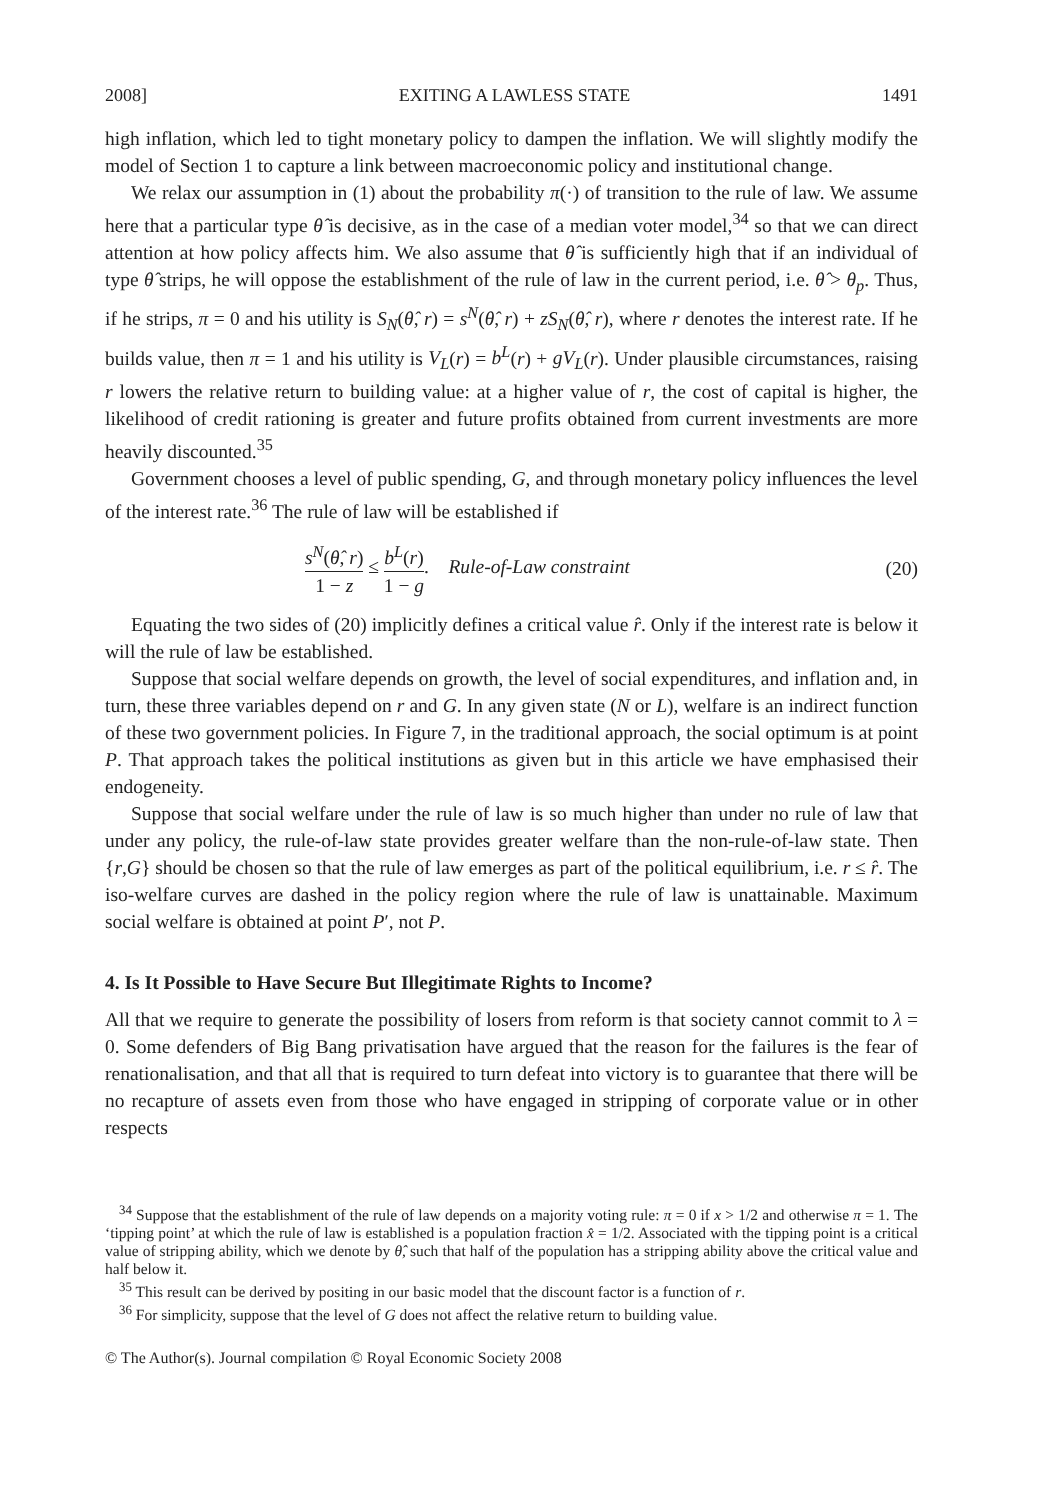2008] EXITING A LAWLESS STATE 1491
high inflation, which led to tight monetary policy to dampen the inflation. We will slightly modify the model of Section 1 to capture a link between macroeconomic policy and institutional change.
We relax our assumption in (1) about the probability π(·) of transition to the rule of law. We assume here that a particular type θ̂ is decisive, as in the case of a median voter model,<sup>34</sup> so that we can direct attention at how policy affects him. We also assume that θ̂ is sufficiently high that if an individual of type θ̂ strips, he will oppose the establishment of the rule of law in the current period, i.e. θ̂ > θ<sub>p</sub>. Thus, if he strips, π = 0 and his utility is S<sub>N</sub>(θ̂, r) = s<sup>N</sup>(θ̂, r) + zS<sub>N</sub>(θ̂, r), where r denotes the interest rate. If he builds value, then π = 1 and his utility is V<sub>L</sub>(r) = b<sup>L</sup>(r) + gV<sub>L</sub>(r). Under plausible circumstances, raising r lowers the relative return to building value: at a higher value of r, the cost of capital is higher, the likelihood of credit rationing is greater and future profits obtained from current investments are more heavily discounted.<sup>35</sup>
Government chooses a level of public spending, G, and through monetary policy influences the level of the interest rate.<sup>36</sup> The rule of law will be established if
s<sup>N</sup>(θ̂, r) 1 − z ≤ b<sup>L</sup>(r) 1 − g. Rule-of-Law constraint (20)
Equating the two sides of (20) implicitly defines a critical value r̂. Only if the interest rate is below it will the rule of law be established.
Suppose that social welfare depends on growth, the level of social expenditures, and inflation and, in turn, these three variables depend on r and G. In any given state (N or L), welfare is an indirect function of these two government policies. In Figure 7, in the traditional approach, the social optimum is at point P. That approach takes the political institutions as given but in this article we have emphasised their endogeneity.
Suppose that social welfare under the rule of law is so much higher than under no rule of law that under any policy, the rule-of-law state provides greater welfare than the non-rule-of-law state. Then {r,G} should be chosen so that the rule of law emerges as part of the political equilibrium, i.e. r ≤ r̂. The iso-welfare curves are dashed in the policy region where the rule of law is unattainable. Maximum social welfare is obtained at point P′, not P.
4. Is It Possible to Have Secure But Illegitimate Rights to Income?
All that we require to generate the possibility of losers from reform is that society cannot commit to λ = 0. Some defenders of Big Bang privatisation have argued that the reason for the failures is the fear of renationalisation, and that all that is required to turn defeat into victory is to guarantee that there will be no recapture of assets even from those who have engaged in stripping of corporate value or in other respects
<sup>34</sup> Suppose that the establishment of the rule of law depends on a majority voting rule: π = 0 if x > 1/2 and otherwise π = 1. The ‘tipping point’ at which the rule of law is established is a population fraction x̂ = 1/2. Associated with the tipping point is a critical value of stripping ability, which we denote by θ̂, such that half of the population has a stripping ability above the critical value and half below it.
<sup>35</sup> This result can be derived by positing in our basic model that the discount factor is a function of r.
<sup>36</sup> For simplicity, suppose that the level of G does not affect the relative return to building value.
© The Author(s). Journal compilation © Royal Economic Society 2008